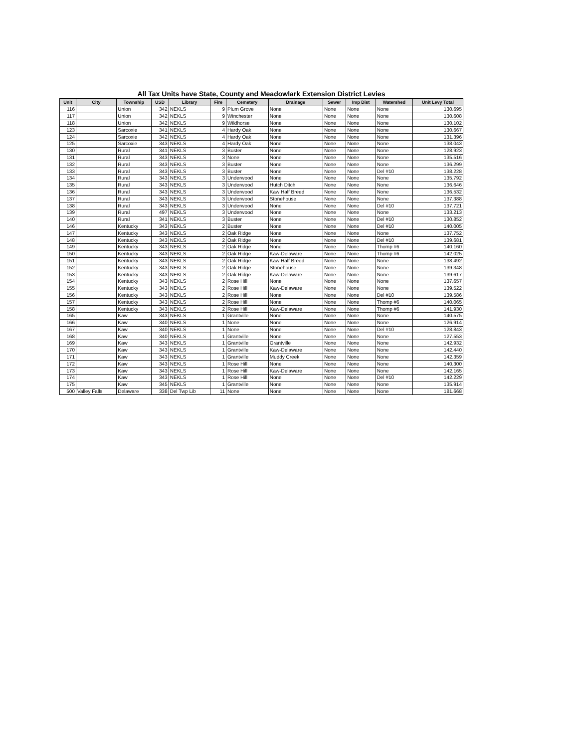All Tax Units have State, County and Meadowlark Extension District Levies
| Unit | City | Township | USD | Library | Fire | Cemetery | Drainage | Sewer | Imp Dist | Watershed | Unit Levy Total |
| --- | --- | --- | --- | --- | --- | --- | --- | --- | --- | --- | --- |
| 116 | | Union | 342 | NEKLS | 9 | Plum Grove | None | None | None | None | 130.695 |
| 117 | | Union | 342 | NEKLS | 9 | Winchester | None | None | None | None | 130.608 |
| 118 | | Union | 342 | NEKLS | 9 | Wildhorse | None | None | None | None | 130.102 |
| 123 | | Sarcoxie | 341 | NEKLS | 4 | Hardy Oak | None | None | None | None | 130.667 |
| 124 | | Sarcoxie | 342 | NEKLS | 4 | Hardy Oak | None | None | None | None | 131.396 |
| 125 | | Sarcoxie | 343 | NEKLS | 4 | Hardy Oak | None | None | None | None | 138.043 |
| 130 | | Rural | 341 | NEKLS | 3 | Buster | None | None | None | None | 128.923 |
| 131 | | Rural | 343 | NEKLS | 3 | None | None | None | None | None | 135.516 |
| 132 | | Rural | 343 | NEKLS | 3 | Buster | None | None | None | None | 136.299 |
| 133 | | Rural | 343 | NEKLS | 3 | Buster | None | None | None | Del #10 | 138.228 |
| 134 | | Rural | 343 | NEKLS | 3 | Underwood | None | None | None | None | 135.792 |
| 135 | | Rural | 343 | NEKLS | 3 | Underwood | Hutch Ditch | None | None | None | 136.646 |
| 136 | | Rural | 343 | NEKLS | 3 | Underwood | Kaw Half Breed | None | None | None | 136.532 |
| 137 | | Rural | 343 | NEKLS | 3 | Underwood | Stonehouse | None | None | None | 137.388 |
| 138 | | Rural | 343 | NEKLS | 3 | Underwood | None | None | None | Del #10 | 137.721 |
| 139 | | Rural | 497 | NEKLS | 3 | Underwood | None | None | None | None | 133.213 |
| 140 | | Rural | 341 | NEKLS | 3 | Buster | None | None | None | Del #10 | 130.852 |
| 146 | | Kentucky | 343 | NEKLS | 2 | Buster | None | None | None | Del #10 | 140.005 |
| 147 | | Kentucky | 343 | NEKLS | 2 | Oak Ridge | None | None | None | None | 137.752 |
| 148 | | Kentucky | 343 | NEKLS | 2 | Oak Ridge | None | None | None | Del #10 | 139.681 |
| 149 | | Kentucky | 343 | NEKLS | 2 | Oak Ridge | None | None | None | Thomp #6 | 140.160 |
| 150 | | Kentucky | 343 | NEKLS | 2 | Oak Ridge | Kaw-Delaware | None | None | Thomp #6 | 142.025 |
| 151 | | Kentucky | 343 | NEKLS | 2 | Oak Ridge | Kaw Half Breed | None | None | None | 138.492 |
| 152 | | Kentucky | 343 | NEKLS | 2 | Oak Ridge | Stonehouse | None | None | None | 139.348 |
| 153 | | Kentucky | 343 | NEKLS | 2 | Oak Ridge | Kaw-Delaware | None | None | None | 139.617 |
| 154 | | Kentucky | 343 | NEKLS | 2 | Rose Hill | None | None | None | None | 137.657 |
| 155 | | Kentucky | 343 | NEKLS | 2 | Rose Hill | Kaw-Delaware | None | None | None | 139.522 |
| 156 | | Kentucky | 343 | NEKLS | 2 | Rose Hill | None | None | None | Del #10 | 139.586 |
| 157 | | Kentucky | 343 | NEKLS | 2 | Rose Hill | None | None | None | Thomp #6 | 140.065 |
| 158 | | Kentucky | 343 | NEKLS | 2 | Rose Hill | Kaw-Delaware | None | None | Thomp #6 | 141.930 |
| 165 | | Kaw | 343 | NEKLS | 1 | Grantville | None | None | None | None | 140.575 |
| 166 | | Kaw | 340 | NEKLS | 1 | None | None | None | None | None | 126.914 |
| 167 | | Kaw | 340 | NEKLS | 1 | None | None | None | None | Del #10 | 128.843 |
| 168 | | Kaw | 340 | NEKLS | 1 | Grantville | None | None | None | None | 127.553 |
| 169 | | Kaw | 343 | NEKLS | 1 | Grantville | Grantville | None | None | None | 142.932 |
| 170 | | Kaw | 343 | NEKLS | 1 | Grantville | Kaw-Delaware | None | None | None | 142.440 |
| 171 | | Kaw | 343 | NEKLS | 1 | Grantville | Muddy Creek | None | None | None | 142.359 |
| 172 | | Kaw | 343 | NEKLS | 1 | Rose Hill | None | None | None | None | 140.300 |
| 173 | | Kaw | 343 | NEKLS | 1 | Rose Hill | Kaw-Delaware | None | None | None | 142.165 |
| 174 | | Kaw | 343 | NEKLS | 1 | Rose Hill | None | None | None | Del #10 | 142.229 |
| 175 | | Kaw | 345 | NEKLS | 1 | Grantville | None | None | None | None | 135.914 |
| 500 | Valley Falls | Delaware | 338 | Del Twp Lib | 11 | None | None | None | None | None | 181.668 |